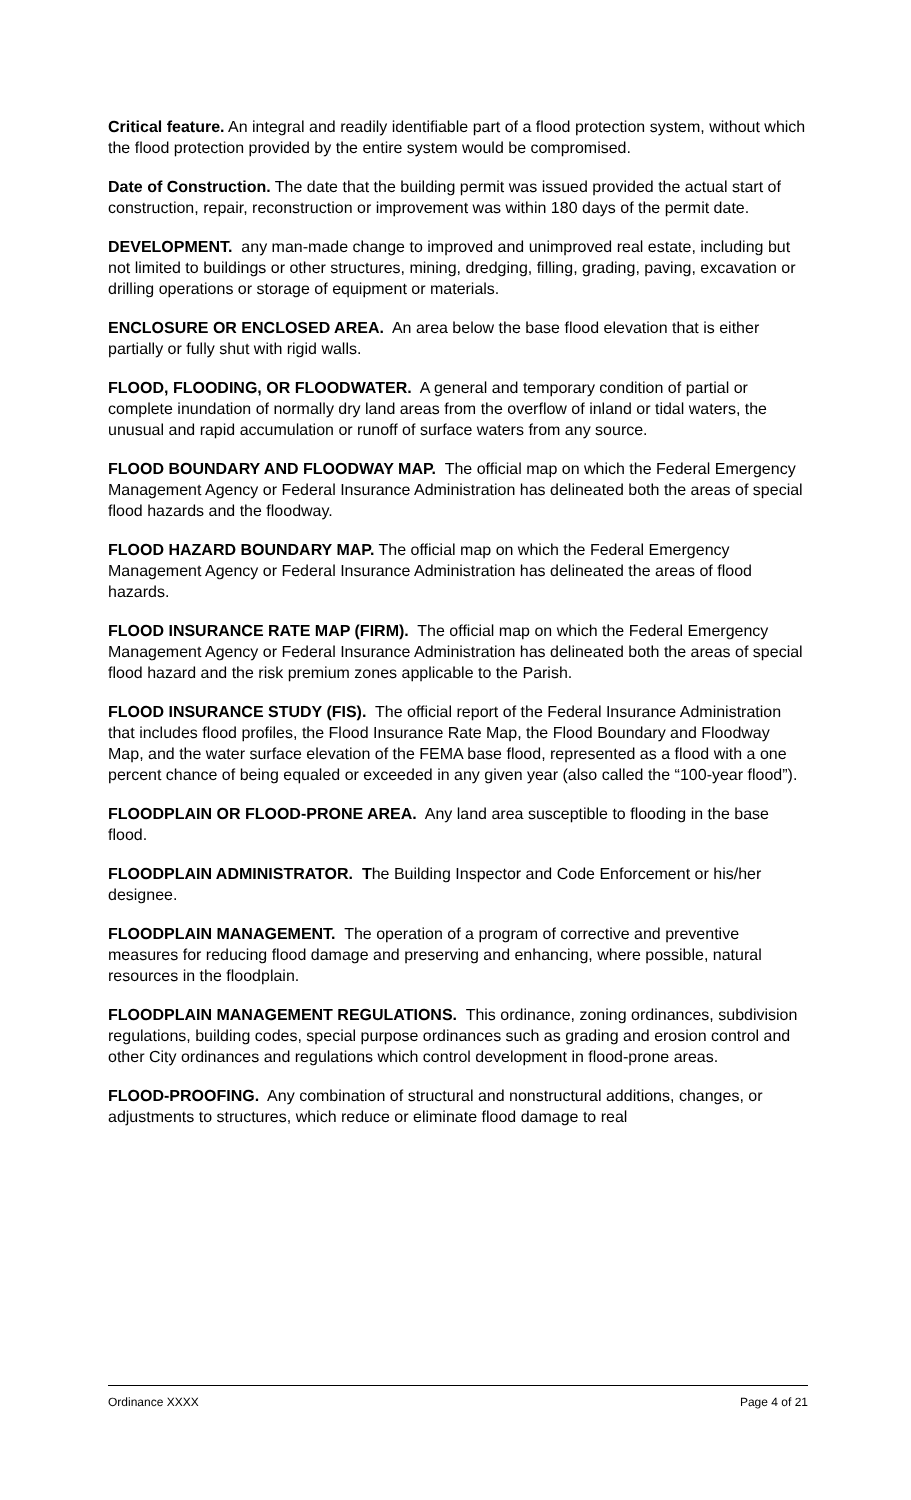Critical feature. An integral and readily identifiable part of a flood protection system, without which the flood protection provided by the entire system would be compromised.
Date of Construction. The date that the building permit was issued provided the actual start of construction, repair, reconstruction or improvement was within 180 days of the permit date.
DEVELOPMENT. any man-made change to improved and unimproved real estate, including but not limited to buildings or other structures, mining, dredging, filling, grading, paving, excavation or drilling operations or storage of equipment or materials.
ENCLOSURE OR ENCLOSED AREA. An area below the base flood elevation that is either partially or fully shut with rigid walls.
FLOOD, FLOODING, OR FLOODWATER. A general and temporary condition of partial or complete inundation of normally dry land areas from the overflow of inland or tidal waters, the unusual and rapid accumulation or runoff of surface waters from any source.
FLOOD BOUNDARY AND FLOODWAY MAP. The official map on which the Federal Emergency Management Agency or Federal Insurance Administration has delineated both the areas of special flood hazards and the floodway.
FLOOD HAZARD BOUNDARY MAP. The official map on which the Federal Emergency Management Agency or Federal Insurance Administration has delineated the areas of flood hazards.
FLOOD INSURANCE RATE MAP (FIRM). The official map on which the Federal Emergency Management Agency or Federal Insurance Administration has delineated both the areas of special flood hazard and the risk premium zones applicable to the Parish.
FLOOD INSURANCE STUDY (FIS). The official report of the Federal Insurance Administration that includes flood profiles, the Flood Insurance Rate Map, the Flood Boundary and Floodway Map, and the water surface elevation of the FEMA base flood, represented as a flood with a one percent chance of being equaled or exceeded in any given year (also called the “100-year flood”).
FLOODPLAIN OR FLOOD-PRONE AREA. Any land area susceptible to flooding in the base flood.
FLOODPLAIN ADMINISTRATOR. The Building Inspector and Code Enforcement or his/her designee.
FLOODPLAIN MANAGEMENT. The operation of a program of corrective and preventive measures for reducing flood damage and preserving and enhancing, where possible, natural resources in the floodplain.
FLOODPLAIN MANAGEMENT REGULATIONS. This ordinance, zoning ordinances, subdivision regulations, building codes, special purpose ordinances such as grading and erosion control and other City ordinances and regulations which control development in flood-prone areas.
FLOOD-PROOFING. Any combination of structural and nonstructural additions, changes, or adjustments to structures, which reduce or eliminate flood damage to real
Ordinance XXXX Page 4 of 21